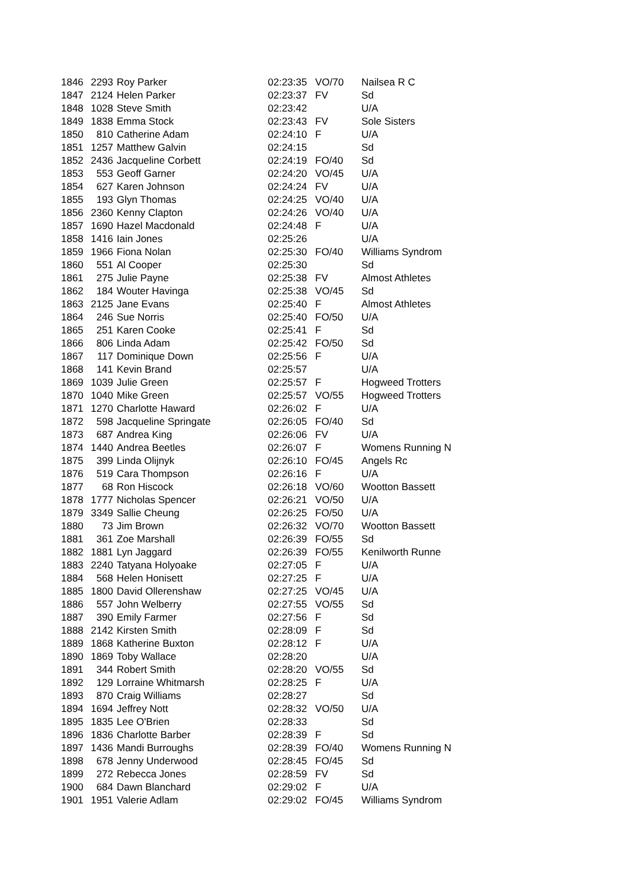| 1846 | 2293 | Roy Parker | 02:23:35 | VO/70 | Nailsea R C |
| 1847 | 2124 | Helen Parker | 02:23:37 | FV | Sd |
| 1848 | 1028 | Steve Smith | 02:23:42 | | U/A |
| 1849 | 1838 | Emma Stock | 02:23:43 | FV | Sole Sisters |
| 1850 | 810 | Catherine Adam | 02:24:10 | F | U/A |
| 1851 | 1257 | Matthew Galvin | 02:24:15 | | Sd |
| 1852 | 2436 | Jacqueline Corbett | 02:24:19 | FO/40 | Sd |
| 1853 | 553 | Geoff Garner | 02:24:20 | VO/45 | U/A |
| 1854 | 627 | Karen Johnson | 02:24:24 | FV | U/A |
| 1855 | 193 | Glyn Thomas | 02:24:25 | VO/40 | U/A |
| 1856 | 2360 | Kenny Clapton | 02:24:26 | VO/40 | U/A |
| 1857 | 1690 | Hazel Macdonald | 02:24:48 | F | U/A |
| 1858 | 1416 | Iain Jones | 02:25:26 | | U/A |
| 1859 | 1966 | Fiona Nolan | 02:25:30 | FO/40 | Williams Syndrom |
| 1860 | 551 | Al Cooper | 02:25:30 | | Sd |
| 1861 | 275 | Julie Payne | 02:25:38 | FV | Almost Athletes |
| 1862 | 184 | Wouter Havinga | 02:25:38 | VO/45 | Sd |
| 1863 | 2125 | Jane Evans | 02:25:40 | F | Almost Athletes |
| 1864 | 246 | Sue Norris | 02:25:40 | FO/50 | U/A |
| 1865 | 251 | Karen Cooke | 02:25:41 | F | Sd |
| 1866 | 806 | Linda Adam | 02:25:42 | FO/50 | Sd |
| 1867 | 117 | Dominique Down | 02:25:56 | F | U/A |
| 1868 | 141 | Kevin Brand | 02:25:57 | | U/A |
| 1869 | 1039 | Julie Green | 02:25:57 | F | Hogweed Trotters |
| 1870 | 1040 | Mike Green | 02:25:57 | VO/55 | Hogweed Trotters |
| 1871 | 1270 | Charlotte Haward | 02:26:02 | F | U/A |
| 1872 | 598 | Jacqueline Springate | 02:26:05 | FO/40 | Sd |
| 1873 | 687 | Andrea King | 02:26:06 | FV | U/A |
| 1874 | 1440 | Andrea Beetles | 02:26:07 | F | Womens Running N |
| 1875 | 399 | Linda Olijnyk | 02:26:10 | FO/45 | Angels Rc |
| 1876 | 519 | Cara Thompson | 02:26:16 | F | U/A |
| 1877 | 68 | Ron Hiscock | 02:26:18 | VO/60 | Wootton Bassett |
| 1878 | 1777 | Nicholas Spencer | 02:26:21 | VO/50 | U/A |
| 1879 | 3349 | Sallie Cheung | 02:26:25 | FO/50 | U/A |
| 1880 | 73 | Jim Brown | 02:26:32 | VO/70 | Wootton Bassett |
| 1881 | 361 | Zoe Marshall | 02:26:39 | FO/55 | Sd |
| 1882 | 1881 | Lyn Jaggard | 02:26:39 | FO/55 | Kenilworth Runne |
| 1883 | 2240 | Tatyana Holyoake | 02:27:05 | F | U/A |
| 1884 | 568 | Helen Honisett | 02:27:25 | F | U/A |
| 1885 | 1800 | David Ollerenshaw | 02:27:25 | VO/45 | U/A |
| 1886 | 557 | John Welberry | 02:27:55 | VO/55 | Sd |
| 1887 | 390 | Emily Farmer | 02:27:56 | F | Sd |
| 1888 | 2142 | Kirsten Smith | 02:28:09 | F | Sd |
| 1889 | 1868 | Katherine Buxton | 02:28:12 | F | U/A |
| 1890 | 1869 | Toby Wallace | 02:28:20 | | U/A |
| 1891 | 344 | Robert Smith | 02:28:20 | VO/55 | Sd |
| 1892 | 129 | Lorraine Whitmarsh | 02:28:25 | F | U/A |
| 1893 | 870 | Craig Williams | 02:28:27 | | Sd |
| 1894 | 1694 | Jeffrey Nott | 02:28:32 | VO/50 | U/A |
| 1895 | 1835 | Lee O'Brien | 02:28:33 | | Sd |
| 1896 | 1836 | Charlotte Barber | 02:28:39 | F | Sd |
| 1897 | 1436 | Mandi Burroughs | 02:28:39 | FO/40 | Womens Running N |
| 1898 | 678 | Jenny Underwood | 02:28:45 | FO/45 | Sd |
| 1899 | 272 | Rebecca Jones | 02:28:59 | FV | Sd |
| 1900 | 684 | Dawn Blanchard | 02:29:02 | F | U/A |
| 1901 | 1951 | Valerie Adlam | 02:29:02 | FO/45 | Williams Syndrom |